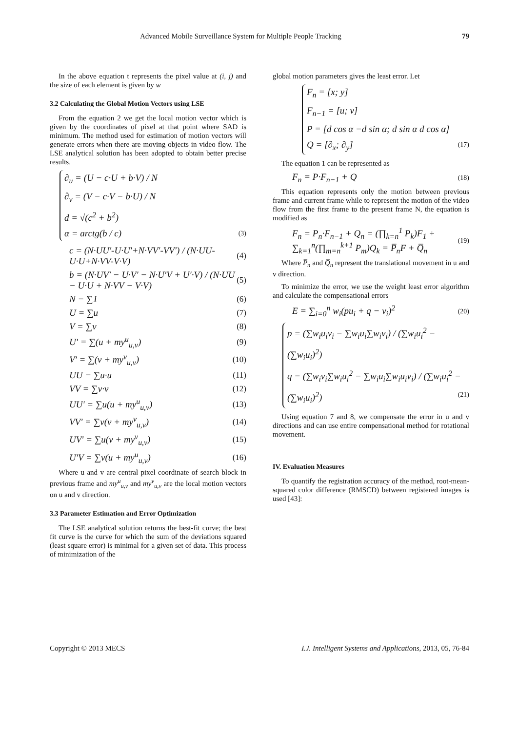Advanced Mobile Surveillance System for Multiple People Tracking 79
In the above equation t represents the pixel value at (i, j) and the size of each element is given by w
3.2 Calculating the Global Motion Vectors using LSE
From the equation 2 we get the local motion vector which is given by the coordinates of pixel at that point where SAD is minimum. The method used for estimation of motion vectors will generate errors when there are moving objects in video flow. The LSE analytical solution has been adopted to obtain better precise results.
∂<sub>u</sub> = (U − c·U + b·V) / N
∂<sub>v</sub> = (V − c·V − b·U) / N
d = √(c<sup>2</sup> + b<sup>2</sup>)
α = arctg(b / c) (3)
c = (N·UU′-U·U′+N·VV′-VV′) / (N·UU-U·U+N·VV-V·V) (4)
b = (N·UV′ − U·V′ − N·U′V + U′·V) / (N·UU − U·U + N·VV − V·V) (5)
N = ∑1 (6)
U = ∑u (7)
V = ∑v (8)
U′ = ∑(u + my<sup>u</sup><sub>u,v</sub>) (9)
V′ = ∑(v + my<sup>v</sup><sub>u,v</sub>) (10)
UU = ∑u·u (11)
VV = ∑v·v (12)
UU′ = ∑u(u + my<sup>u</sup><sub>u,v</sub>) (13)
VV′ = ∑v(v + my<sup>v</sup><sub>u,v</sub>) (14)
UV′ = ∑u(v + my<sup>v</sup><sub>u,v</sub>) (15)
U′V = ∑v(u + my<sup>u</sup><sub>u,v</sub>) (16)
Where u and v are central pixel coordinate of search block in previous frame and my<sup>u</sup><sub>u,v</sub> and my<sup>v</sup><sub>u,v</sub> are the local motion vectors on u and v direction.
3.3 Parameter Estimation and Error Optimization
The LSE analytical solution returns the best-fit curve; the best fit curve is the curve for which the sum of the deviations squared (least square error) is minimal for a given set of data. This process of minimization of the
global motion parameters gives the least error. Let
F<sub>n</sub> = [x; y]
F<sub>n−1</sub> = [u; v]
P = [d cos α −d sin α; d sin α d cos α]
Q = [∂<sub>x</sub>; ∂<sub>y</sub>] (17)
The equation 1 can be represented as
F<sub>n</sub> = P·F<sub>n−1</sub> + Q (18)
This equation represents only the motion between previous frame and current frame while to represent the motion of the video flow from the first frame to the present frame N, the equation is modified as
F<sub>n</sub> = P<sub>n</sub>·F<sub>n−1</sub> + Q<sub>n</sub> = (∏<sub>k=n</sub><sup>1</sup> P<sub>k</sub>)F<sub>1</sub> + ∑<sub>k=1</sub><sup>n</sup>(∏<sub>m=n</sub><sup>k+1</sup> P<sub>m</sub>)Q<sub>k</sub> = P̅<sub>n</sub>F + Q̅<sub>n</sub> (19)
Where P̅<sub>n</sub> and Q̅<sub>n</sub> represent the translational movement in u and v direction.
To minimize the error, we use the weight least error algorithm and calculate the compensational errors
E = ∑<sub>i=0</sub><sup>n</sup> w<sub>i</sub>(pu<sub>i</sub> + q − v<sub>i</sub>)<sup>2</sup> (20)
p = (∑w<sub>i</sub>u<sub>i</sub>v<sub>i</sub> − ∑w<sub>i</sub>u<sub>i</sub>∑w<sub>i</sub>v<sub>i</sub>) / (∑w<sub>i</sub>u<sub>i</sub><sup>2</sup> − (∑w<sub>i</sub>u<sub>i</sub>)<sup>2</sup>)
q = (∑w<sub>i</sub>v<sub>i</sub>∑w<sub>i</sub>u<sub>i</sub><sup>2</sup> − ∑w<sub>i</sub>u<sub>i</sub>∑w<sub>i</sub>u<sub>i</sub>v<sub>i</sub>) / (∑w<sub>i</sub>u<sub>i</sub><sup>2</sup> − (∑w<sub>i</sub>u<sub>i</sub>)<sup>2</sup>) (21)
Using equation 7 and 8, we compensate the error in u and v directions and can use entire compensational method for rotational movement.
IV. Evaluation Measures
To quantify the registration accuracy of the method, root-mean-squared color difference (RMSCD) between registered images is used [43]:
Copyright © 2013 MECS I.J. Intelligent Systems and Applications, 2013, 05, 76-84